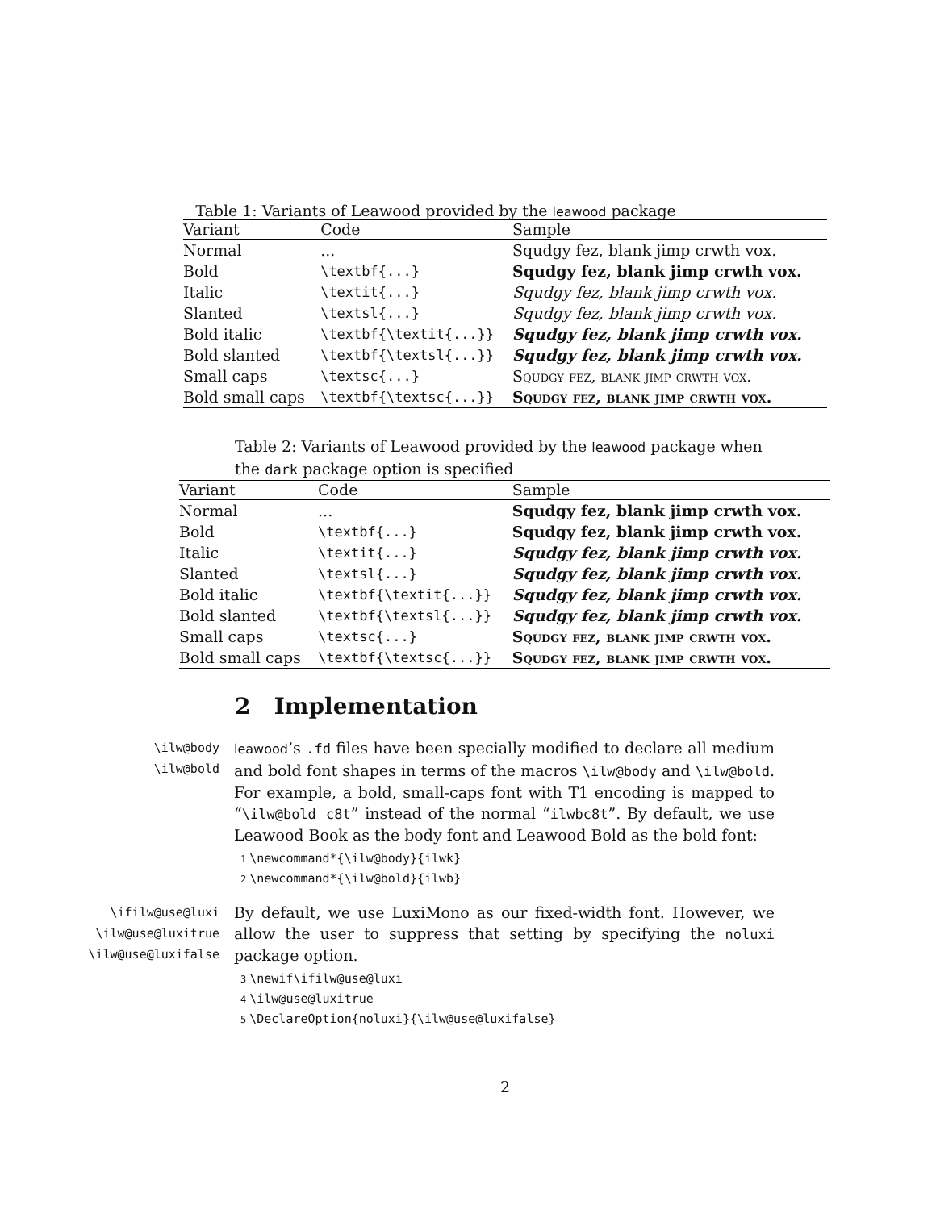Table 1: Variants of Leawood provided by the leawood package
| Variant | Code | Sample |
| --- | --- | --- |
| Normal | ... | Squdgy fez, blank jimp crwth vox. |
| Bold | \textbf{...} | Squdgy fez, blank jimp crwth vox. |
| Italic | \textit{...} | Squdgy fez, blank jimp crwth vox. |
| Slanted | \textsl{...} | Squdgy fez, blank jimp crwth vox. |
| Bold italic | \textbf{\textit{...}} | Squdgy fez, blank jimp crwth vox. |
| Bold slanted | \textbf{\textsl{...}} | Squdgy fez, blank jimp crwth vox. |
| Small caps | \textsc{...} | Squdgy fez, blank jimp crwth vox. |
| Bold small caps | \textbf{\textsc{...}} | Squdgy fez, blank jimp crwth vox. |
Table 2: Variants of Leawood provided by the leawood package when the dark package option is specified
| Variant | Code | Sample |
| --- | --- | --- |
| Normal | ... | Squdgy fez, blank jimp crwth vox. |
| Bold | \textbf{...} | Squdgy fez, blank jimp crwth vox. |
| Italic | \textit{...} | Squdgy fez, blank jimp crwth vox. |
| Slanted | \textsl{...} | Squdgy fez, blank jimp crwth vox. |
| Bold italic | \textbf{\textit{...}} | Squdgy fez, blank jimp crwth vox. |
| Bold slanted | \textbf{\textsl{...}} | Squdgy fez, blank jimp crwth vox. |
| Small caps | \textsc{...} | Squdgy fez, blank jimp crwth vox. |
| Bold small caps | \textbf{\textsc{...}} | Squdgy fez, blank jimp crwth vox. |
2 Implementation
\ilw@body
\ilw@bold
leawood’s .fd files have been specially modified to declare all medium and bold font shapes in terms of the macros \ilw@body and \ilw@bold. For example, a bold, small-caps font with T1 encoding is mapped to “\ilw@bold c8t” instead of the normal “ilwbc8t”. By default, we use Leawood Book as the body font and Leawood Bold as the bold font:
1 \newcommand*{\ilw@body}{ilwk}
2 \newcommand*{\ilw@bold}{ilwb}
\ifilw@use@luxi
\ilw@use@luxitrue
\ilw@use@luxifalse
By default, we use LuxiMono as our fixed-width font. However, we allow the user to suppress that setting by specifying the noluxi package option.
3 \newif\ifilw@use@luxi
4 \ilw@use@luxitrue
5 \DeclareOption{noluxi}{\ilw@use@luxifalse}
2